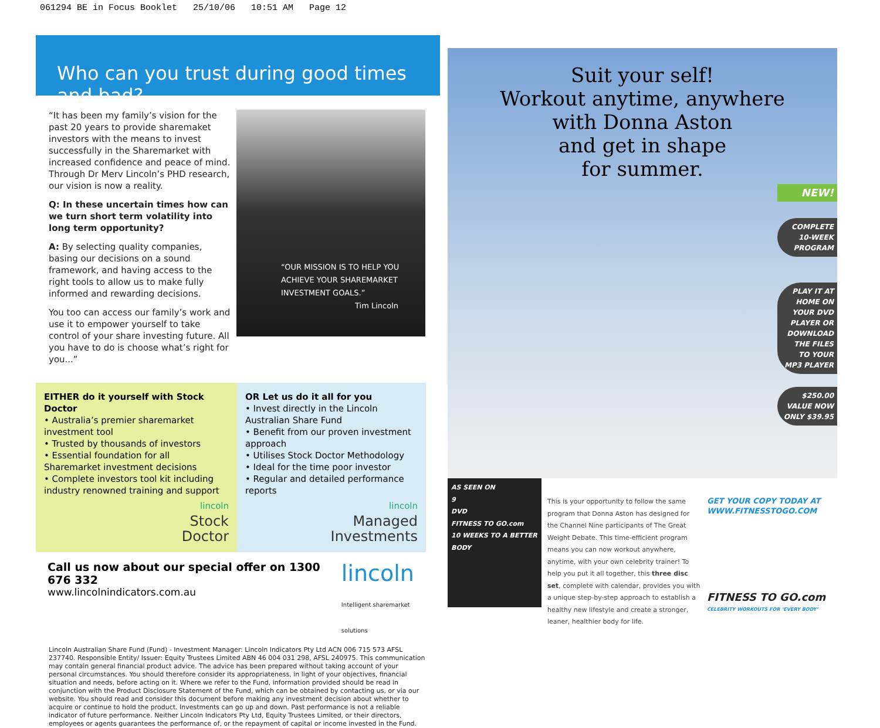061294 BE in Focus Booklet 25/10/06 10:51 AM Page 12
Who can you trust during good times and bad?
“It has been my family’s vision for the past 20 years to provide sharemaket investors with the means to invest successfully in the Sharemarket with increased confidence and peace of mind. Through Dr Merv Lincoln’s PHD research, our vision is now a reality.
Q: In these uncertain times how can we turn short term volatility into long term opportunity?
A: By selecting quality companies, basing our decisions on a sound framework, and having access to the right tools to allow us to make fully informed and rewarding decisions.
You too can access our family’s work and use it to empower yourself to take control of your share investing future. All you have to do is choose what’s right for you...”
“OUR MISSION IS TO HELP YOU ACHIEVE YOUR SHAREMARKET INVESTMENT GOALS.”
Tim Lincoln
EITHER do it yourself with Stock Doctor
• Australia’s premier sharemarket investment tool
• Trusted by thousands of investors
• Essential foundation for all Sharemarket investment decisions
• Complete investors tool kit including industry renowned training and support
lincoln
Stock
Doctor
OR Let us do it all for you
• Invest directly in the Lincoln Australian Share Fund
• Benefit from our proven investment approach
• Utilises Stock Doctor Methodology
• Ideal for the time poor investor
• Regular and detailed performance reports
lincoln
Managed
Investments
Call us now about our special offer on 1300 676 332
www.lincolnindicators.com.au
lincoln
Intelligent sharemarket solutions
Lincoln Australian Share Fund (Fund) - Investment Manager: Lincoln Indicators Pty Ltd ACN 006 715 573 AFSL 237740. Responsible Entity/ Issuer: Equity Trustees Limited ABN 46 004 031 298, AFSL 240975. This communication may contain general financial product advice. The advice has been prepared without taking account of your personal circumstances. You should therefore consider its appropriateness, in light of your objectives, financial situation and needs, before acting on it. Where we refer to the Fund, information provided should be read in conjunction with the Product Disclosure Statement of the Fund, which can be obtained by contacting us, or via our website. You should read and consider this document before making any investment decision about whether to acquire or continue to hold the product. Investments can go up and down. Past performance is not a reliable indicator of future performance. Neither Lincoln Indicators Pty Ltd, Equity Trustees Limited, or their directors, employees or agents guarantees the performance of, or the repayment of capital or income invested in the Fund.
Suit your self!
Workout anytime, anywhere
with Donna Aston
and get in shape
for summer.
NEW!
COMPLETE 10-WEEK PROGRAM
PLAY IT AT HOME ON YOUR DVD PLAYER OR DOWNLOAD THE FILES TO YOUR MP3 PLAYER
$250.00 VALUE NOW ONLY $39.95
AS SEEN ON
9
DVD
FITNESS TO GO.com
10 WEEKS TO A BETTER BODY
This is your opportunity to follow the same program that Donna Aston has designed for the Channel Nine participants of The Great Weight Debate. This time-efficient program means you can now workout anywhere, anytime, with your own celebrity trainer! To help you put it all together, this three disc set, complete with calendar, provides you with a unique step-by-step approach to establish a healthy new lifestyle and create a stronger, leaner, healthier body for life.
GET YOUR COPY TODAY AT WWW.FITNESSTOGO.COM
FITNESS TO GO.com
CELEBRITY WORKOUTS FOR ‘EVERY BODY’